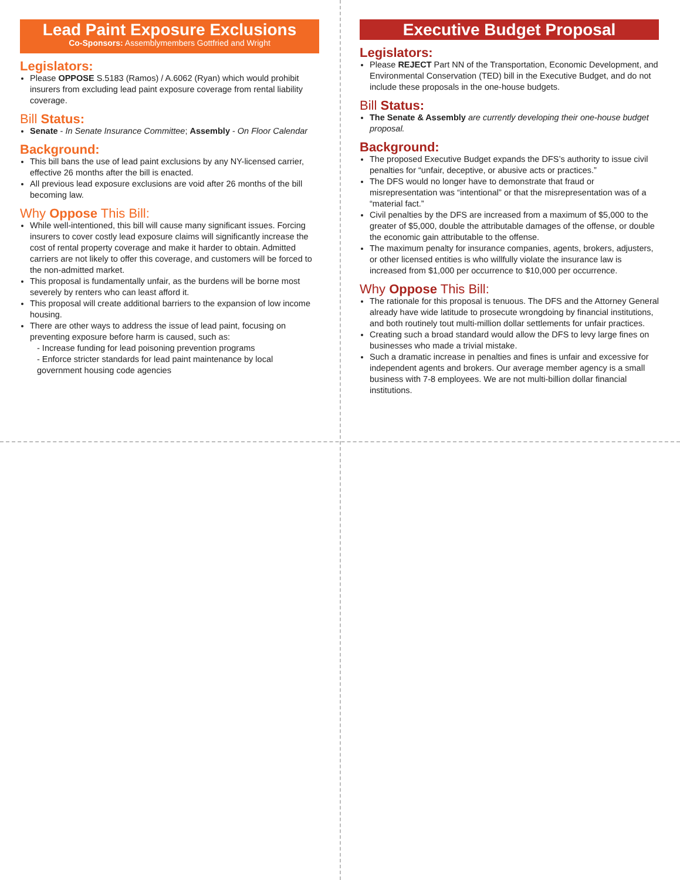Lead Paint Exposure Exclusions
Co-Sponsors: Assemblymembers Gottfried and Wright
Legislators:
Please OPPOSE S.5183 (Ramos) / A.6062 (Ryan) which would prohibit insurers from excluding lead paint exposure coverage from rental liability coverage.
Bill Status:
Senate - In Senate Insurance Committee; Assembly - On Floor Calendar
Background:
This bill bans the use of lead paint exclusions by any NY-licensed carrier, effective 26 months after the bill is enacted.
All previous lead exposure exclusions are void after 26 months of the bill becoming law.
Why Oppose This Bill:
While well-intentioned, this bill will cause many significant issues. Forcing insurers to cover costly lead exposure claims will significantly increase the cost of rental property coverage and make it harder to obtain. Admitted carriers are not likely to offer this coverage, and customers will be forced to the non-admitted market.
This proposal is fundamentally unfair, as the burdens will be borne most severely by renters who can least afford it.
This proposal will create additional barriers to the expansion of low income housing.
There are other ways to address the issue of lead paint, focusing on preventing exposure before harm is caused, such as:
- Increase funding for lead poisoning prevention programs
- Enforce stricter standards for lead paint maintenance by local government housing code agencies
Executive Budget Proposal
Legislators:
Please REJECT Part NN of the Transportation, Economic Development, and Environmental Conservation (TED) bill in the Executive Budget, and do not include these proposals in the one-house budgets.
Bill Status:
The Senate & Assembly are currently developing their one-house budget proposal.
Background:
The proposed Executive Budget expands the DFS’s authority to issue civil penalties for “unfair, deceptive, or abusive acts or practices.”
The DFS would no longer have to demonstrate that fraud or misrepresentation was “intentional” or that the misrepresentation was of a “material fact.”
Civil penalties by the DFS are increased from a maximum of $5,000 to the greater of $5,000, double the attributable damages of the offense, or double the economic gain attributable to the offense.
The maximum penalty for insurance companies, agents, brokers, adjusters, or other licensed entities is who willfully violate the insurance law is increased from $1,000 per occurrence to $10,000 per occurrence.
Why Oppose This Bill:
The rationale for this proposal is tenuous. The DFS and the Attorney General already have wide latitude to prosecute wrongdoing by financial institutions, and both routinely tout multi-million dollar settlements for unfair practices.
Creating such a broad standard would allow the DFS to levy large fines on businesses who made a trivial mistake.
Such a dramatic increase in penalties and fines is unfair and excessive for independent agents and brokers. Our average member agency is a small business with 7-8 employees. We are not multi-billion dollar financial institutions.